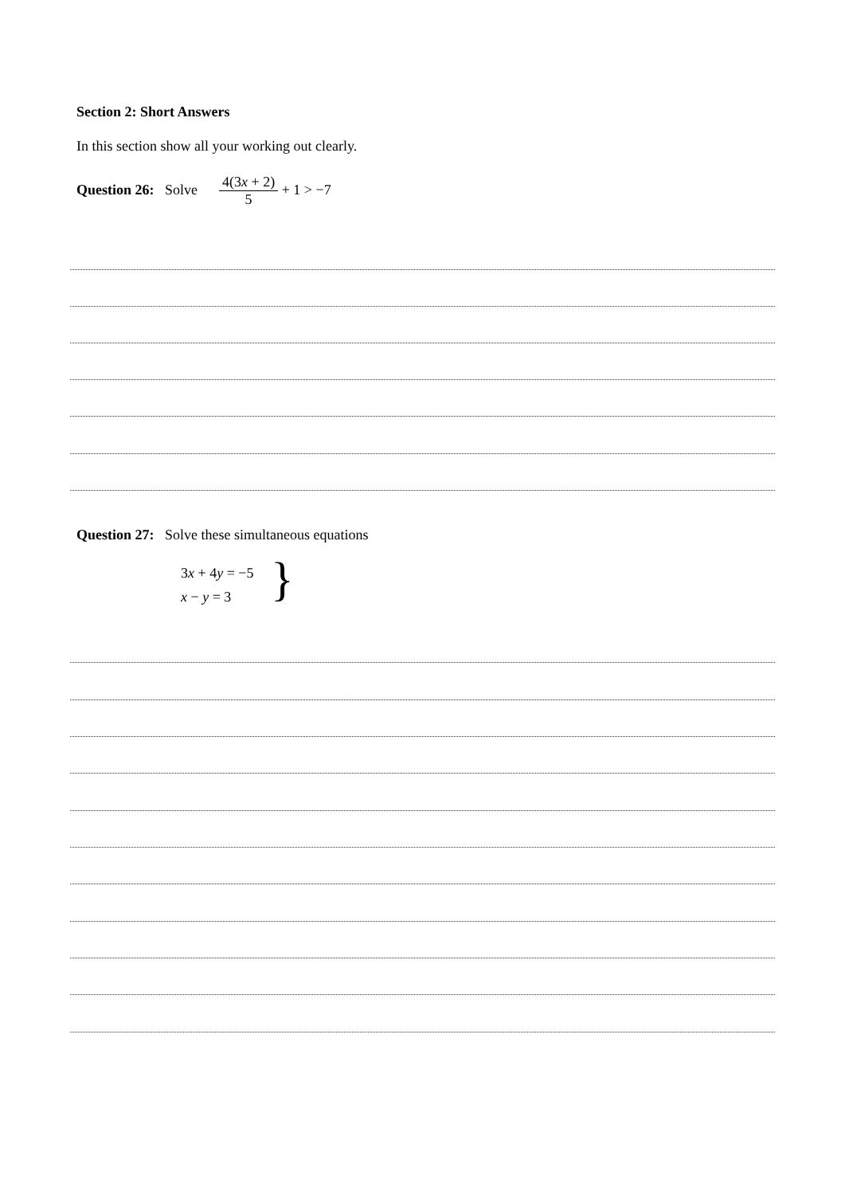Section 2: Short Answers
In this section show all your working out clearly.
Question 26: Solve 4(3x + 2) 5 + 1 > −7
Question 27: Solve these simultaneous equations
3x + 4y = −5
x − y = 3
}